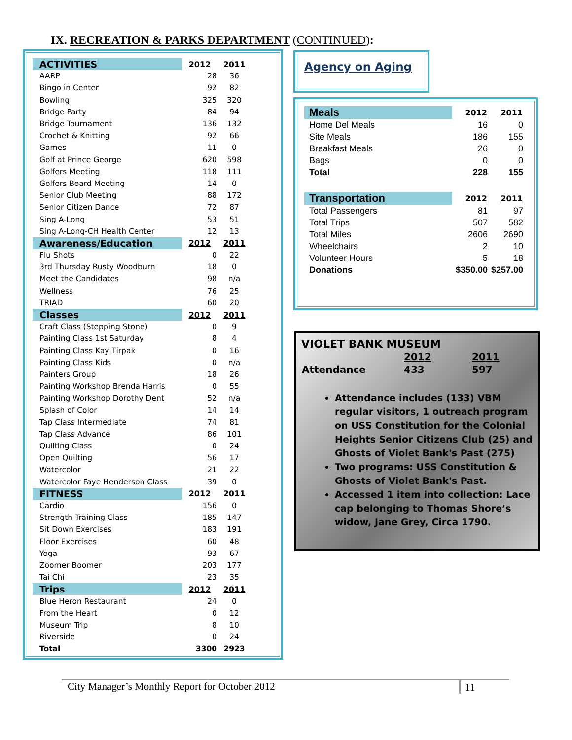IX. RECREATION & PARKS DEPARTMENT (CONTINUED):
| ACTIVITIES | 2012 | 2011 |
| AARP | 28 | 36 |
| Bingo in Center | 92 | 82 |
| Bowling | 325 | 320 |
| Bridge Party | 84 | 94 |
| Bridge Tournament | 136 | 132 |
| Crochet & Knitting | 92 | 66 |
| Games | 11 | 0 |
| Golf at Prince George | 620 | 598 |
| Golfers Meeting | 118 | 111 |
| Golfers Board Meeting | 14 | 0 |
| Senior Club Meeting | 88 | 172 |
| Senior Citizen Dance | 72 | 87 |
| Sing A-Long | 53 | 51 |
| Sing A-Long-CH Health Center | 12 | 13 |
| Awareness/Education | 2012 | 2011 |
| Flu Shots | 0 | 22 |
| 3rd Thursday Rusty Woodburn | 18 | 0 |
| Meet the Candidates | 98 | n/a |
| Wellness | 76 | 25 |
| TRIAD | 60 | 20 |
| Classes | 2012 | 2011 |
| Craft Class (Stepping Stone) | 0 | 9 |
| Painting Class 1st Saturday | 8 | 4 |
| Painting Class Kay Tirpak | 0 | 16 |
| Painting Class Kids | 0 | n/a |
| Painters Group | 18 | 26 |
| Painting Workshop Brenda Harris | 0 | 55 |
| Painting Workshop Dorothy Dent | 52 | n/a |
| Splash of Color | 14 | 14 |
| Tap Class Intermediate | 74 | 81 |
| Tap Class Advance | 86 | 101 |
| Quilting Class | 0 | 24 |
| Open Quilting | 56 | 17 |
| Watercolor | 21 | 22 |
| Watercolor Faye Henderson Class | 39 | 0 |
| FITNESS | 2012 | 2011 |
| Cardio | 156 | 0 |
| Strength Training Class | 185 | 147 |
| Sit Down Exercises | 183 | 191 |
| Floor Exercises | 60 | 48 |
| Yoga | 93 | 67 |
| Zoomer Boomer | 203 | 177 |
| Tai Chi | 23 | 35 |
| Trips | 2012 | 2011 |
| Blue Heron Restaurant | 24 | 0 |
| From the Heart | 0 | 12 |
| Museum Trip | 8 | 10 |
| Riverside | 0 | 24 |
| Total | 3300 | 2923 |
Agency on Aging
| Meals | 2012 | 2011 |
| Home Del Meals | 16 | 0 |
| Site Meals | 186 | 155 |
| Breakfast Meals | 26 | 0 |
| Bags | 0 | 0 |
| Total | 228 | 155 |
| Transportation | 2012 | 2011 |
| Total Passengers | 81 | 97 |
| Total Trips | 507 | 582 |
| Total Miles | 2606 | 2690 |
| Wheelchairs | 2 | 10 |
| Volunteer Hours | 5 | 18 |
| Donations | $350.00 | $257.00 |
VIOLET BANK MUSEUM
| | 2012 | 2011 |
| Attendance | 433 | 597 |
Attendance includes (133) VBM regular visitors, 1 outreach program on USS Constitution for the Colonial Heights Senior Citizens Club (25) and Ghosts of Violet Bank's Past (275)
Two programs: USS Constitution & Ghosts of Violet Bank's Past.
Accessed 1 item into collection: Lace cap belonging to Thomas Shore’s widow, Jane Grey, Circa 1790.
City Manager’s Monthly Report for October 2012 11